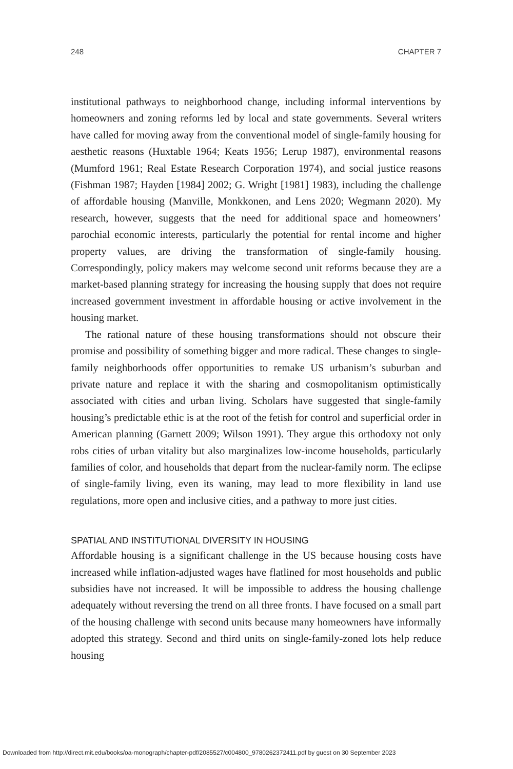248 CHAPTER 7
institutional pathways to neighborhood change, including informal interventions by homeowners and zoning reforms led by local and state governments. Several writers have called for moving away from the conventional model of single-family housing for aesthetic reasons (Huxtable 1964; Keats 1956; Lerup 1987), environmental reasons (Mumford 1961; Real Estate Research Corporation 1974), and social justice reasons (Fishman 1987; Hayden [1984] 2002; G. Wright [1981] 1983), including the challenge of affordable housing (Manville, Monkkonen, and Lens 2020; Wegmann 2020). My research, however, suggests that the need for additional space and homeowners’ parochial economic interests, particularly the potential for rental income and higher property values, are driving the transformation of single-family housing. Correspondingly, policy makers may welcome second unit reforms because they are a market-based planning strategy for increasing the housing supply that does not require increased government investment in affordable housing or active involvement in the housing market.
The rational nature of these housing transformations should not obscure their promise and possibility of something bigger and more radical. These changes to single-family neighborhoods offer opportunities to remake US urbanism’s suburban and private nature and replace it with the sharing and cosmopolitanism optimistically associated with cities and urban living. Scholars have suggested that single-family housing’s predictable ethic is at the root of the fetish for control and superficial order in American planning (Garnett 2009; Wilson 1991). They argue this orthodoxy not only robs cities of urban vitality but also marginalizes low-income households, particularly families of color, and households that depart from the nuclear-family norm. The eclipse of single-family living, even its waning, may lead to more flexibility in land use regulations, more open and inclusive cities, and a pathway to more just cities.
SPATIAL AND INSTITUTIONAL DIVERSITY IN HOUSING
Affordable housing is a significant challenge in the US because housing costs have increased while inflation-adjusted wages have flatlined for most households and public subsidies have not increased. It will be impossible to address the housing challenge adequately without reversing the trend on all three fronts. I have focused on a small part of the housing challenge with second units because many homeowners have informally adopted this strategy. Second and third units on single-family-zoned lots help reduce housing
Downloaded from http://direct.mit.edu/books/oa-monograph/chapter-pdf/2085527/c004800_9780262372411.pdf by guest on 30 September 2023